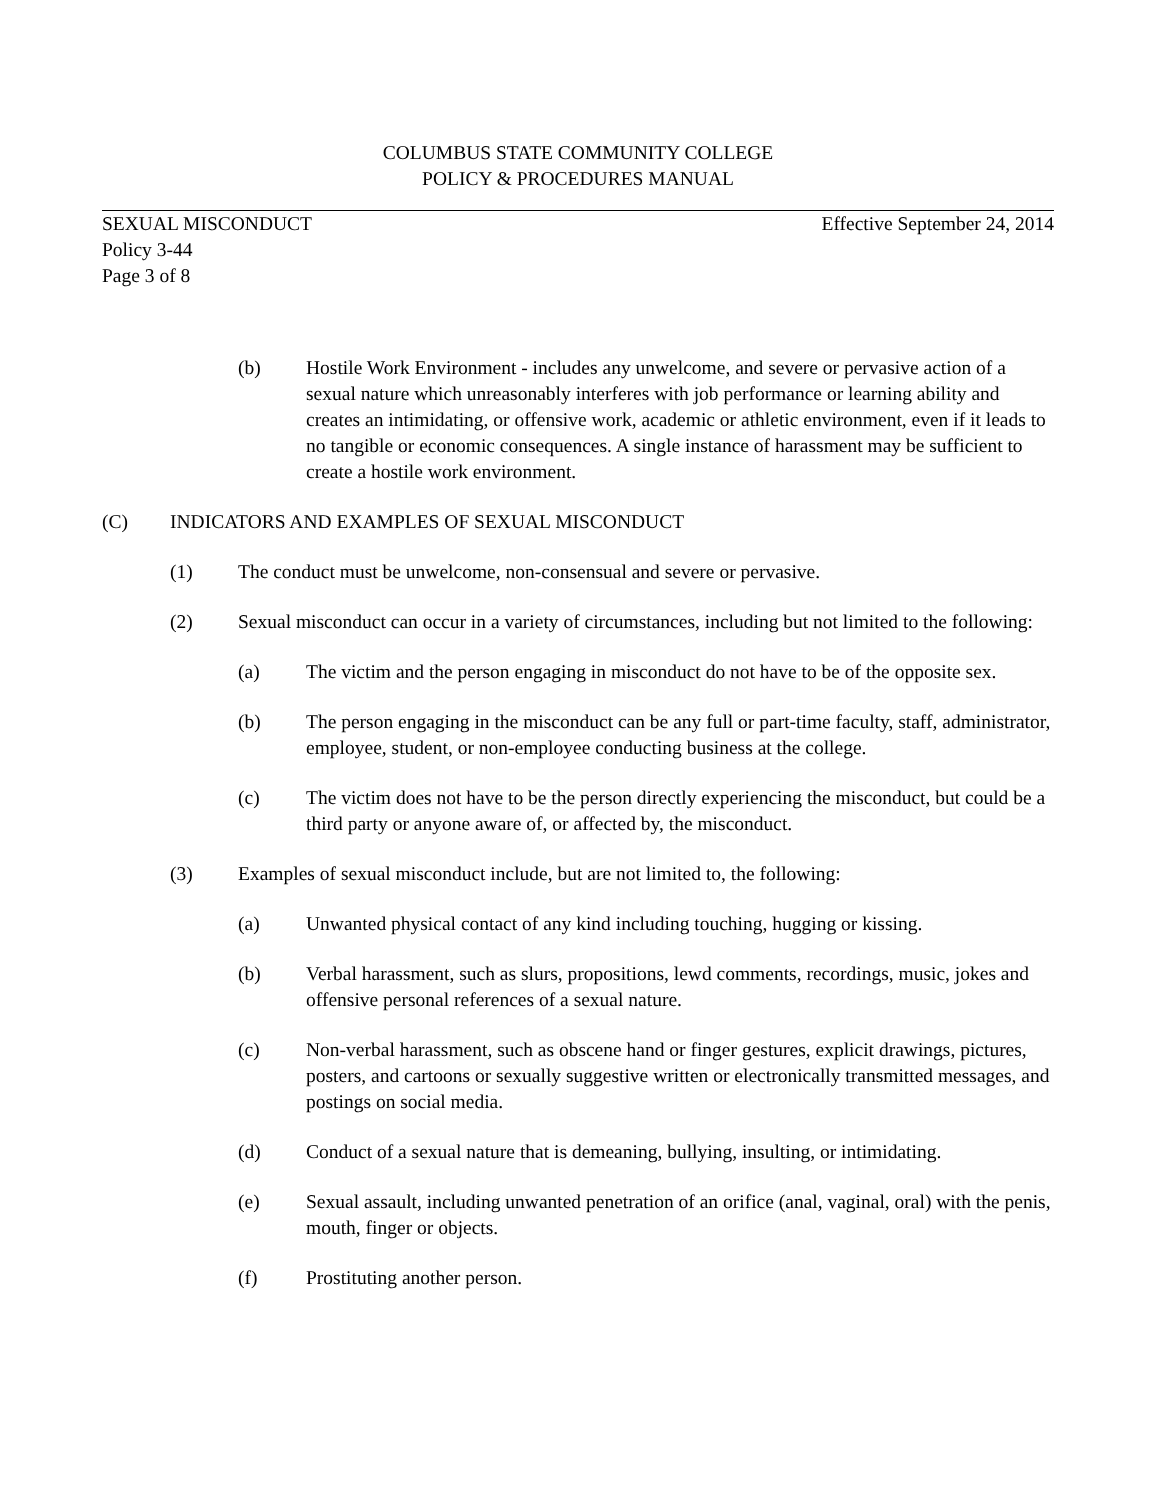COLUMBUS STATE COMMUNITY COLLEGE
POLICY & PROCEDURES MANUAL
SEXUAL MISCONDUCT Effective September 24, 2014
Policy 3-44
Page 3 of 8
(b) Hostile Work Environment - includes any unwelcome, and severe or pervasive action of a sexual nature which unreasonably interferes with job performance or learning ability and creates an intimidating, or offensive work, academic or athletic environment, even if it leads to no tangible or economic consequences. A single instance of harassment may be sufficient to create a hostile work environment.
(C) INDICATORS AND EXAMPLES OF SEXUAL MISCONDUCT
(1) The conduct must be unwelcome, non-consensual and severe or pervasive.
(2) Sexual misconduct can occur in a variety of circumstances, including but not limited to the following:
(a) The victim and the person engaging in misconduct do not have to be of the opposite sex.
(b) The person engaging in the misconduct can be any full or part-time faculty, staff, administrator, employee, student, or non-employee conducting business at the college.
(c) The victim does not have to be the person directly experiencing the misconduct, but could be a third party or anyone aware of, or affected by, the misconduct.
(3) Examples of sexual misconduct include, but are not limited to, the following:
(a) Unwanted physical contact of any kind including touching, hugging or kissing.
(b) Verbal harassment, such as slurs, propositions, lewd comments, recordings, music, jokes and offensive personal references of a sexual nature.
(c) Non-verbal harassment, such as obscene hand or finger gestures, explicit drawings, pictures, posters, and cartoons or sexually suggestive written or electronically transmitted messages, and postings on social media.
(d) Conduct of a sexual nature that is demeaning, bullying, insulting, or intimidating.
(e) Sexual assault, including unwanted penetration of an orifice (anal, vaginal, oral) with the penis, mouth, finger or objects.
(f) Prostituting another person.